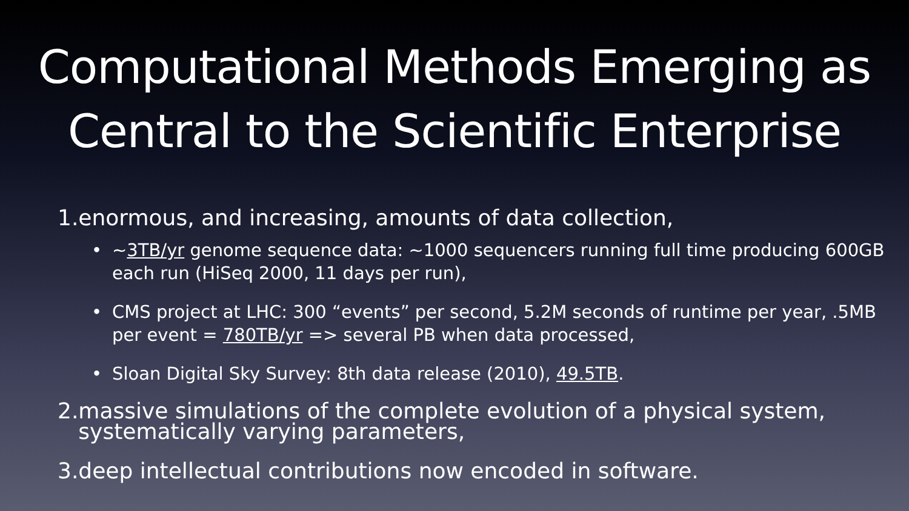Computational Methods Emerging as Central to the Scientific Enterprise
1.enormous, and increasing, amounts of data collection,
• ~3TB/yr genome sequence data: ~1000 sequencers running full time producing 600GB each run (HiSeq 2000, 11 days per run),
• CMS project at LHC: 300 “events” per second, 5.2M seconds of runtime per year, .5MB per event = 780TB/yr => several PB when data processed,
• Sloan Digital Sky Survey: 8th data release (2010), 49.5TB.
2.massive simulations of the complete evolution of a physical system,
systematically varying parameters,
3.deep intellectual contributions now encoded in software.